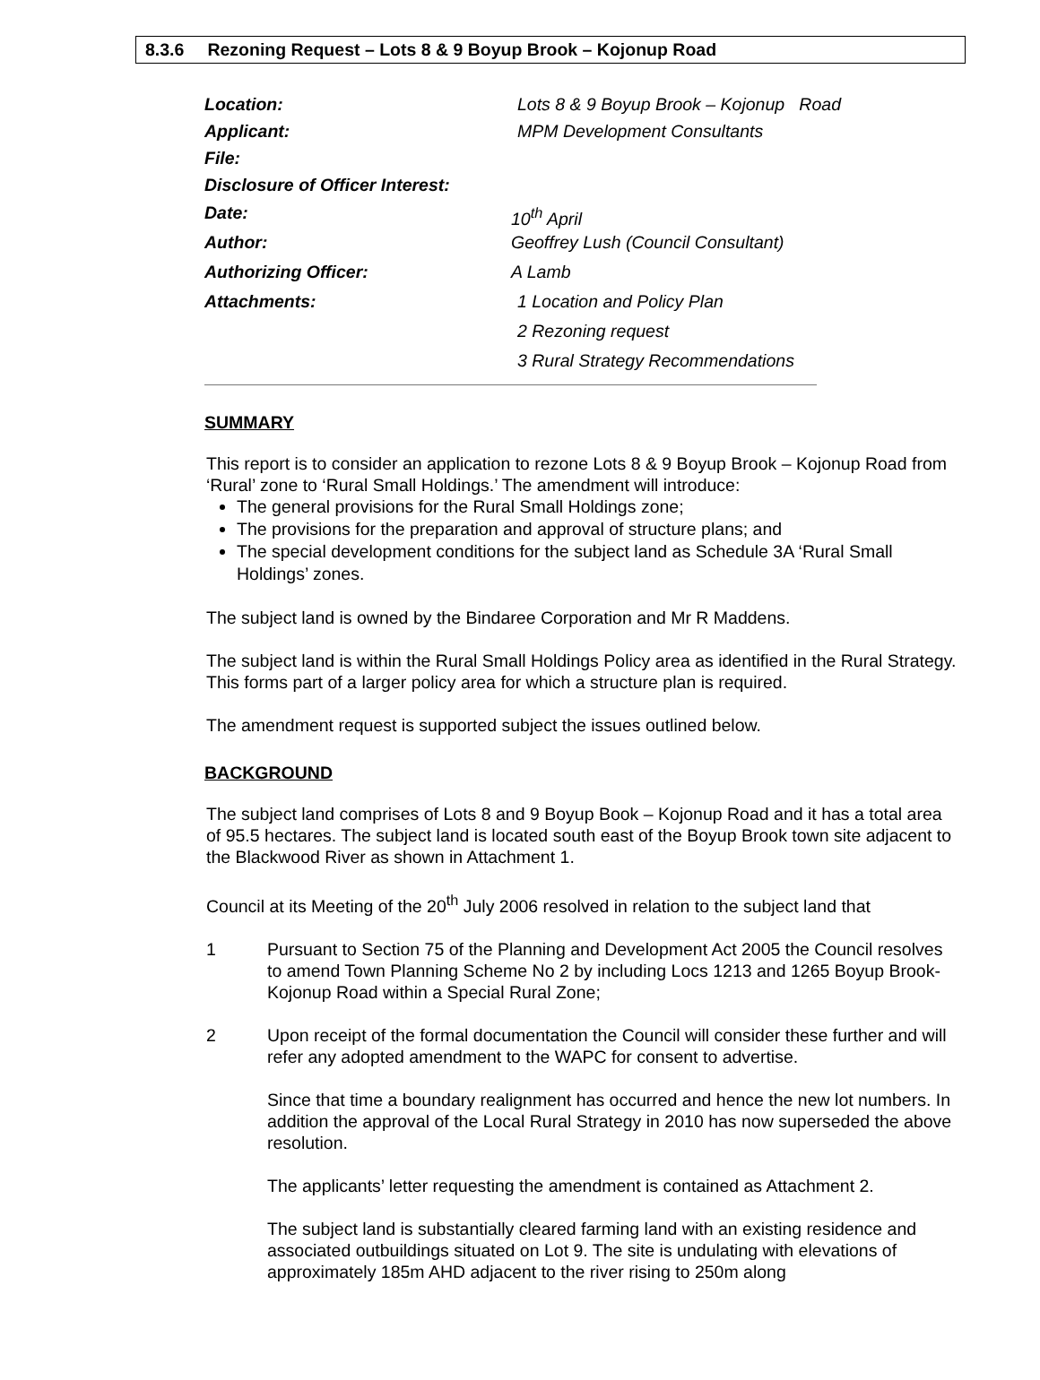8.3.6 Rezoning Request – Lots 8 & 9 Boyup Brook – Kojonup Road
Location: Lots 8 & 9 Boyup Brook – Kojonup Road
Applicant: MPM Development Consultants
File:
Disclosure of Officer Interest:
Date: 10<sup>th</sup> April
Author: Geoffrey Lush (Council Consultant)
Authorizing Officer: A Lamb
Attachments: 1 Location and Policy Plan
2 Rezoning request
3 Rural Strategy Recommendations
SUMMARY
This report is to consider an application to rezone Lots 8 & 9 Boyup Brook – Kojonup Road from ‘Rural’ zone to ‘Rural Small Holdings.’ The amendment will introduce:
The general provisions for the Rural Small Holdings zone;
The provisions for the preparation and approval of structure plans; and
The special development conditions for the subject land as Schedule 3A ‘Rural Small Holdings’ zones.
The subject land is owned by the Bindaree Corporation and Mr R Maddens.
The subject land is within the Rural Small Holdings Policy area as identified in the Rural Strategy. This forms part of a larger policy area for which a structure plan is required.
The amendment request is supported subject the issues outlined below.
BACKGROUND
The subject land comprises of Lots 8 and 9 Boyup Book – Kojonup Road and it has a total area of 95.5 hectares. The subject land is located south east of the Boyup Brook town site adjacent to the Blackwood River as shown in Attachment 1.
Council at its Meeting of the 20<sup>th</sup> July 2006 resolved in relation to the subject land that
1 Pursuant to Section 75 of the Planning and Development Act 2005 the Council resolves to amend Town Planning Scheme No 2 by including Locs 1213 and 1265 Boyup Brook-Kojonup Road within a Special Rural Zone;
2 Upon receipt of the formal documentation the Council will consider these further and will refer any adopted amendment to the WAPC for consent to advertise.
Since that time a boundary realignment has occurred and hence the new lot numbers. In addition the approval of the Local Rural Strategy in 2010 has now superseded the above resolution.
The applicants’ letter requesting the amendment is contained as Attachment 2.
The subject land is substantially cleared farming land with an existing residence and associated outbuildings situated on Lot 9. The site is undulating with elevations of approximately 185m AHD adjacent to the river rising to 250m along